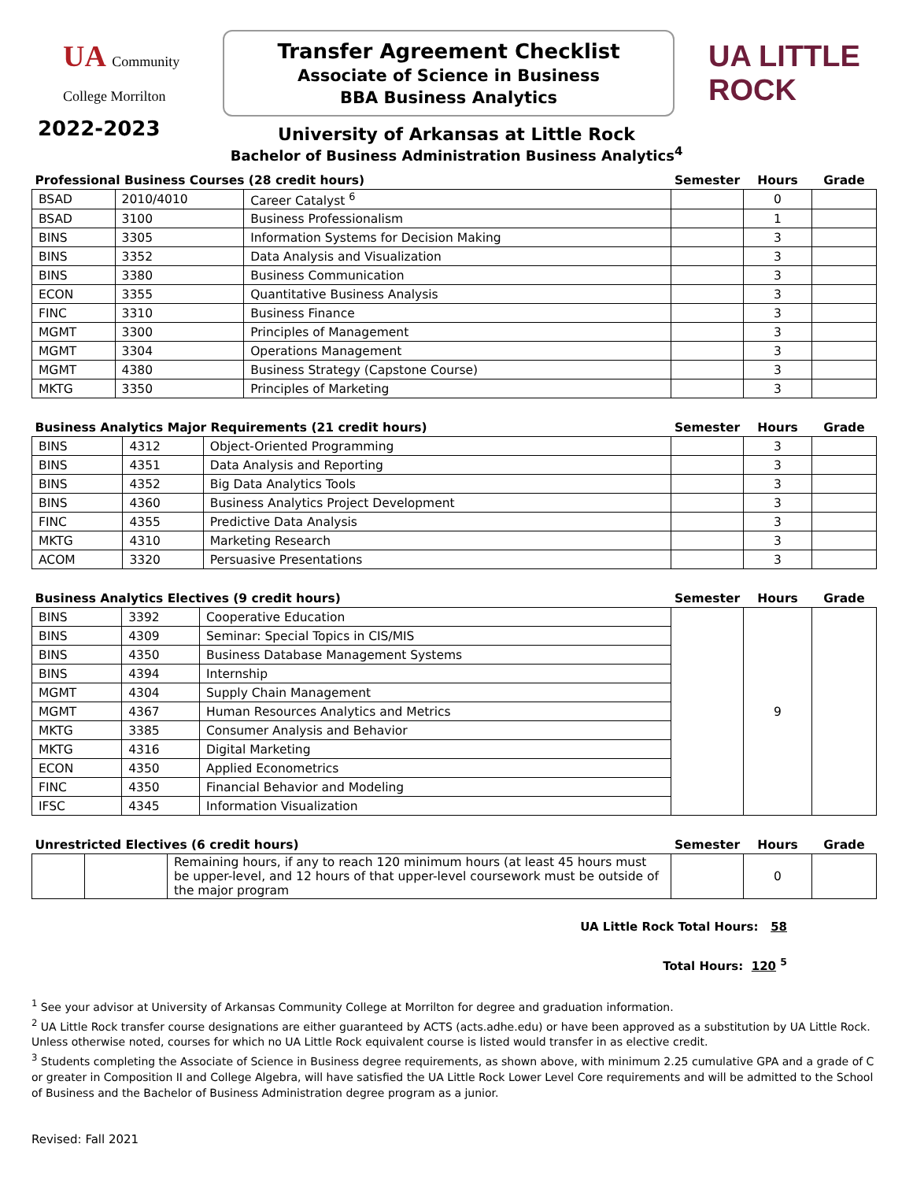UA Community College Morrilton
Transfer Agreement Checklist
Associate of Science in Business
BBA Business Analytics
UA LITTLE ROCK
2022-2023
University of Arkansas at Little Rock
Bachelor of Business Administration Business Analytics<sup>4</sup>
| Professional Business Courses (28 credit hours) | | | Semester | Hours | Grade |
| --- | --- | --- | --- | --- | --- |
| BSAD | 2010/4010 | Career Catalyst <sup>6</sup> | | 0 | |
| BSAD | 3100 | Business Professionalism | | 1 | |
| BINS | 3305 | Information Systems for Decision Making | | 3 | |
| BINS | 3352 | Data Analysis and Visualization | | 3 | |
| BINS | 3380 | Business Communication | | 3 | |
| ECON | 3355 | Quantitative Business Analysis | | 3 | |
| FINC | 3310 | Business Finance | | 3 | |
| MGMT | 3300 | Principles of Management | | 3 | |
| MGMT | 3304 | Operations Management | | 3 | |
| MGMT | 4380 | Business Strategy (Capstone Course) | | 3 | |
| MKTG | 3350 | Principles of Marketing | | 3 | |
| Business Analytics Major Requirements (21 credit hours) | | | Semester | Hours | Grade |
| --- | --- | --- | --- | --- | --- |
| BINS | 4312 | Object-Oriented Programming | | 3 | |
| BINS | 4351 | Data Analysis and Reporting | | 3 | |
| BINS | 4352 | Big Data Analytics Tools | | 3 | |
| BINS | 4360 | Business Analytics Project Development | | 3 | |
| FINC | 4355 | Predictive Data Analysis | | 3 | |
| MKTG | 4310 | Marketing Research | | 3 | |
| ACOM | 3320 | Persuasive Presentations | | 3 | |
| Business Analytics Electives (9 credit hours) | | | Semester | Hours | Grade |
| --- | --- | --- | --- | --- | --- |
| BINS | 3392 | Cooperative Education | | 9 | |
| BINS | 4309 | Seminar: Special Topics in CIS/MIS | | | |
| BINS | 4350 | Business Database Management Systems | | | |
| BINS | 4394 | Internship | | | |
| MGMT | 4304 | Supply Chain Management | | | |
| MGMT | 4367 | Human Resources Analytics and Metrics | | | |
| MKTG | 3385 | Consumer Analysis and Behavior | | | |
| MKTG | 4316 | Digital Marketing | | | |
| ECON | 4350 | Applied Econometrics | | | |
| FINC | 4350 | Financial Behavior and Modeling | | | |
| IFSC | 4345 | Information Visualization | | | |
| Unrestricted Electives (6 credit hours) | | | Semester | Hours | Grade |
| --- | --- | --- | --- | --- | --- |
| | | Remaining hours, if any to reach 120 minimum hours (at least 45 hours must be upper-level, and 12 hours of that upper-level coursework must be outside of the major program | | 0 | |
UA Little Rock Total Hours: 58
Total Hours: 120 <sup>5</sup>
<sup>1</sup> See your advisor at University of Arkansas Community College at Morrilton for degree and graduation information.
<sup>2</sup> UA Little Rock transfer course designations are either guaranteed by ACTS (acts.adhe.edu) or have been approved as a substitution by UA Little Rock. Unless otherwise noted, courses for which no UA Little Rock equivalent course is listed would transfer in as elective credit.
<sup>3</sup> Students completing the Associate of Science in Business degree requirements, as shown above, with minimum 2.25 cumulative GPA and a grade of C or greater in Composition II and College Algebra, will have satisfied the UA Little Rock Lower Level Core requirements and will be admitted to the School of Business and the Bachelor of Business Administration degree program as a junior.
Revised: Fall 2021